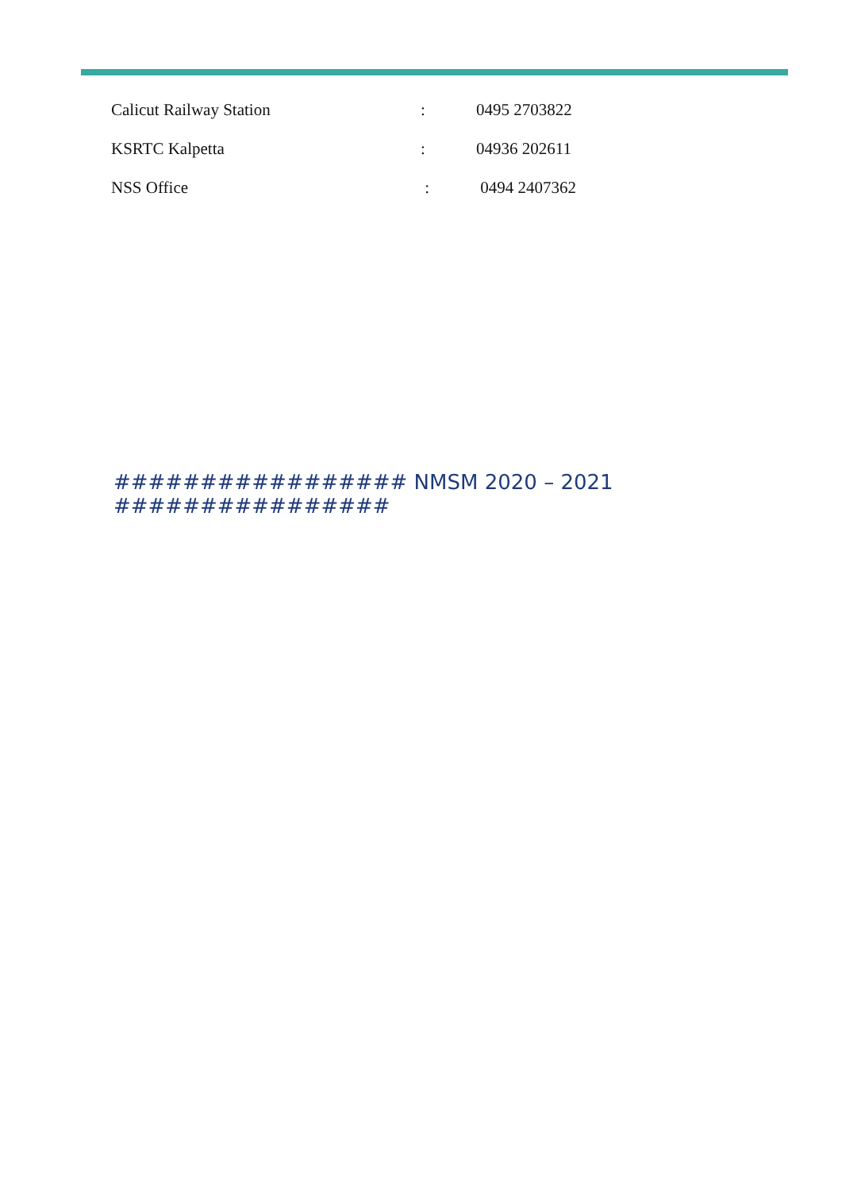| Calicut Railway Station | : | 0495 2703822 |
| KSRTC Kalpetta | : | 04936 202611 |
| NSS Office | : | 0494 2407362 |
################# NMSM 2020 – 2021 ################